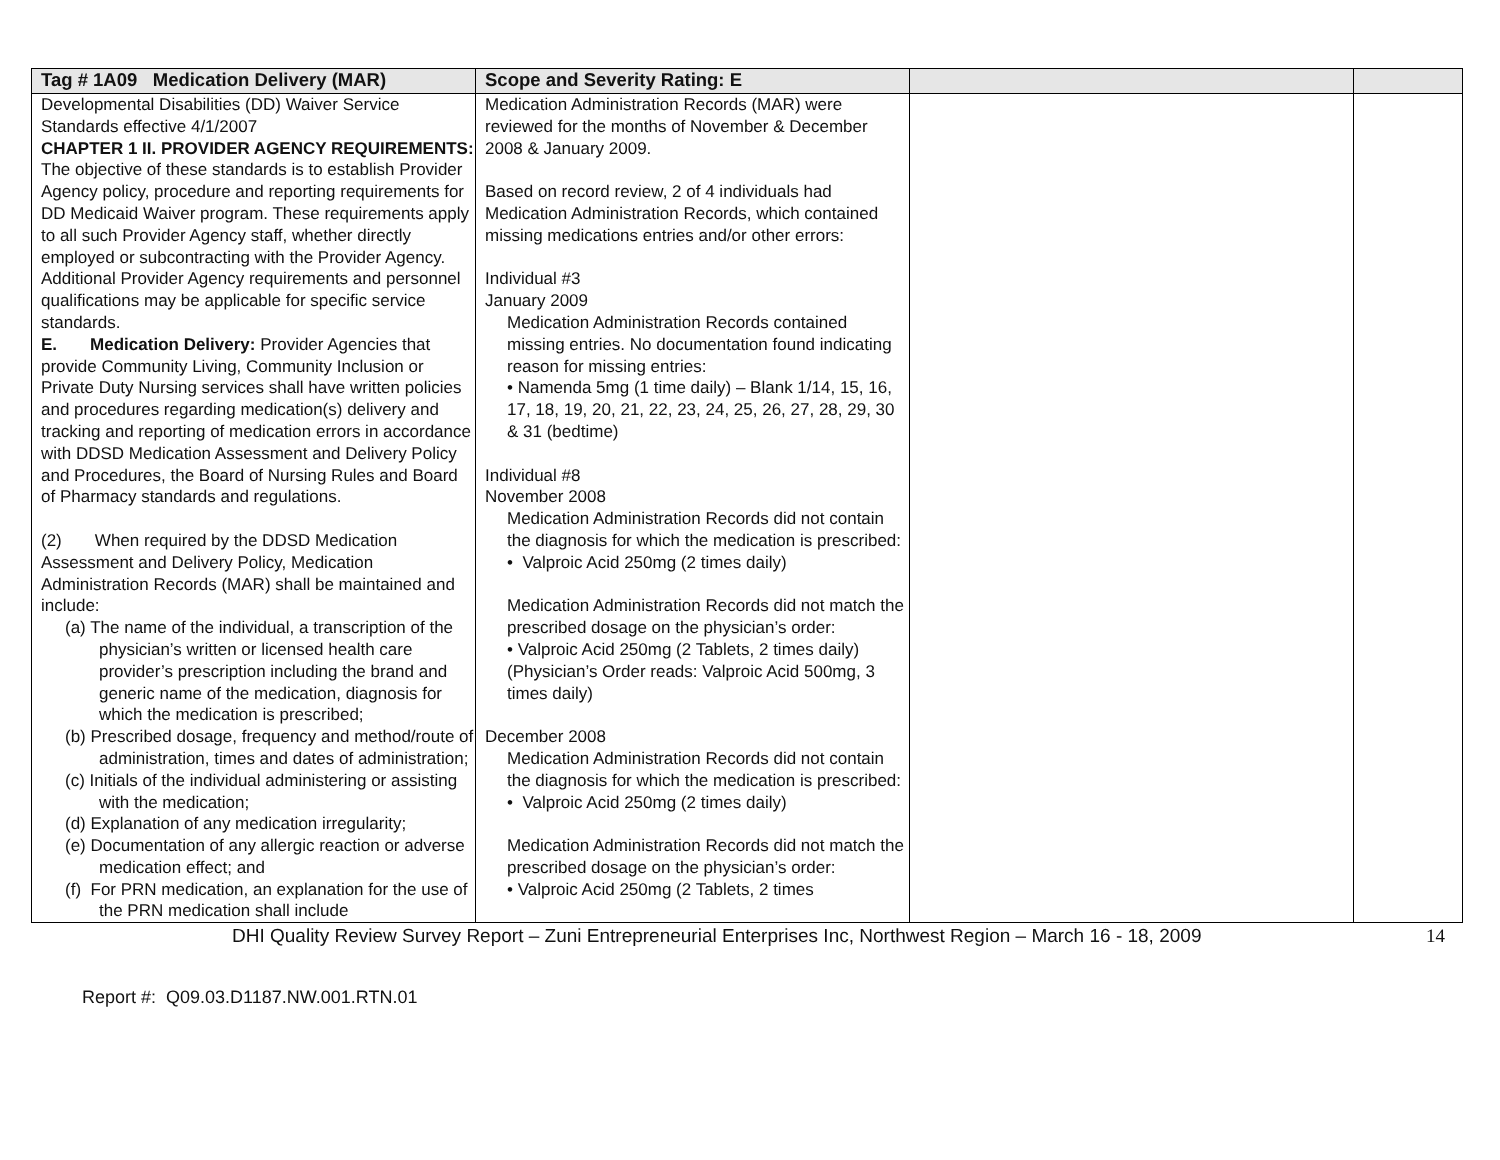| Tag # 1A09 Medication Delivery (MAR) | Scope and Severity Rating: E | | |
| --- | --- | --- | --- |
| Developmental Disabilities (DD) Waiver Service Standards effective 4/1/2007 CHAPTER 1 II. PROVIDER AGENCY REQUIREMENTS: The objective of these standards is to establish Provider Agency policy, procedure and reporting requirements for DD Medicaid Waiver program. These requirements apply to all such Provider Agency staff, whether directly employed or subcontracting with the Provider Agency. Additional Provider Agency requirements and personnel qualifications may be applicable for specific service standards. E. Medication Delivery: Provider Agencies that provide Community Living, Community Inclusion or Private Duty Nursing services shall have written policies and procedures regarding medication(s) delivery and tracking and reporting of medication errors in accordance with DDSD Medication Assessment and Delivery Policy and Procedures, the Board of Nursing Rules and Board of Pharmacy standards and regulations. (2) When required by the DDSD Medication Assessment and Delivery Policy, Medication Administration Records (MAR) shall be maintained and include: (a) The name of the individual, a transcription of the physician’s written or licensed health care provider’s prescription including the brand and generic name of the medication, diagnosis for which the medication is prescribed; (b) Prescribed dosage, frequency and method/route of administration, times and dates of administration; (c) Initials of the individual administering or assisting with the medication; (d) Explanation of any medication irregularity; (e) Documentation of any allergic reaction or adverse medication effect; and (f) For PRN medication, an explanation for the use of the PRN medication shall include | Medication Administration Records (MAR) were reviewed for the months of November & December 2008 & January 2009. Based on record review, 2 of 4 individuals had Medication Administration Records, which contained missing medications entries and/or other errors: Individual #3 January 2009 Medication Administration Records contained missing entries. No documentation found indicating reason for missing entries: • Namenda 5mg (1 time daily) – Blank 1/14, 15, 16, 17, 18, 19, 20, 21, 22, 23, 24, 25, 26, 27, 28, 29, 30 & 31 (bedtime) Individual #8 November 2008 Medication Administration Records did not contain the diagnosis for which the medication is prescribed: • Valproic Acid 250mg (2 times daily) Medication Administration Records did not match the prescribed dosage on the physician’s order: • Valproic Acid 250mg (2 Tablets, 2 times daily) (Physician’s Order reads: Valproic Acid 500mg, 3 times daily) December 2008 Medication Administration Records did not contain the diagnosis for which the medication is prescribed: • Valproic Acid 250mg (2 times daily) Medication Administration Records did not match the prescribed dosage on the physician’s order: • Valproic Acid 250mg (2 Tablets, 2 times | | |
DHI Quality Review Survey Report – Zuni Entrepreneurial Enterprises Inc, Northwest Region – March 16 - 18, 2009 14
Report #: Q09.03.D1187.NW.001.RTN.01